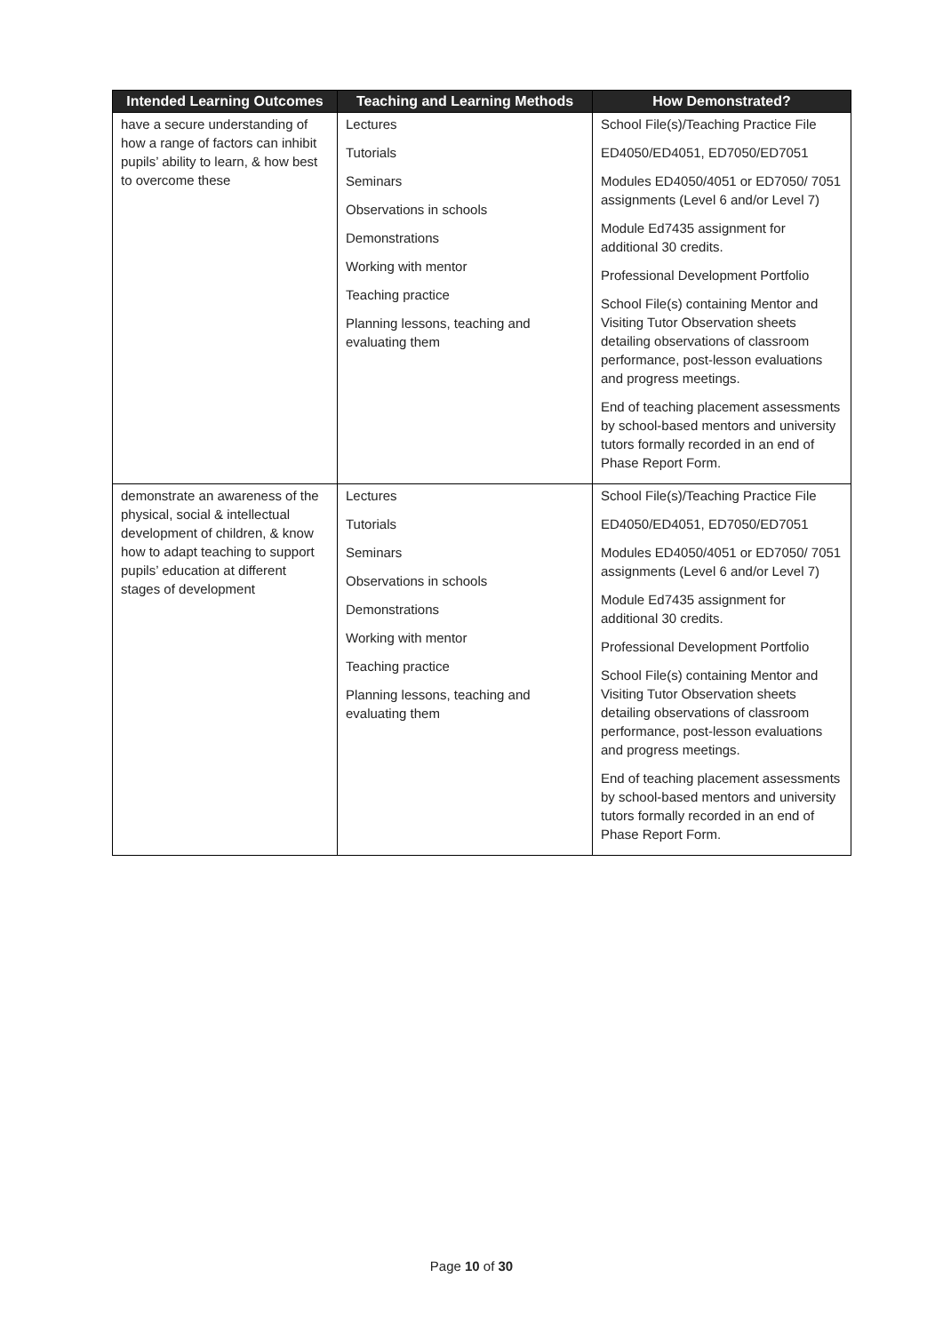| Intended Learning Outcomes | Teaching and Learning Methods | How Demonstrated? |
| --- | --- | --- |
| have a secure understanding of how a range of factors can inhibit pupils’ ability to learn, & how best to overcome these | Lectures Tutorials Seminars Observations in schools Demonstrations Working with mentor Teaching practice Planning lessons, teaching and evaluating them | School File(s)/Teaching Practice File ED4050/ED4051, ED7050/ED7051 Modules ED4050/4051 or ED7050/ 7051 assignments (Level 6 and/or Level 7) Module Ed7435 assignment for additional 30 credits. Professional Development Portfolio School File(s) containing Mentor and Visiting Tutor Observation sheets detailing observations of classroom performance, post-lesson evaluations and progress meetings. End of teaching placement assessments by school-based mentors and university tutors formally recorded in an end of Phase Report Form. |
| demonstrate an awareness of the physical, social & intellectual development of children, & know how to adapt teaching to support pupils’ education at different stages of development | Lectures Tutorials Seminars Observations in schools Demonstrations Working with mentor Teaching practice Planning lessons, teaching and evaluating them | School File(s)/Teaching Practice File ED4050/ED4051, ED7050/ED7051 Modules ED4050/4051 or ED7050/ 7051 assignments (Level 6 and/or Level 7) Module Ed7435 assignment for additional 30 credits. Professional Development Portfolio School File(s) containing Mentor and Visiting Tutor Observation sheets detailing observations of classroom performance, post-lesson evaluations and progress meetings. End of teaching placement assessments by school-based mentors and university tutors formally recorded in an end of Phase Report Form. |
Page 10 of 30